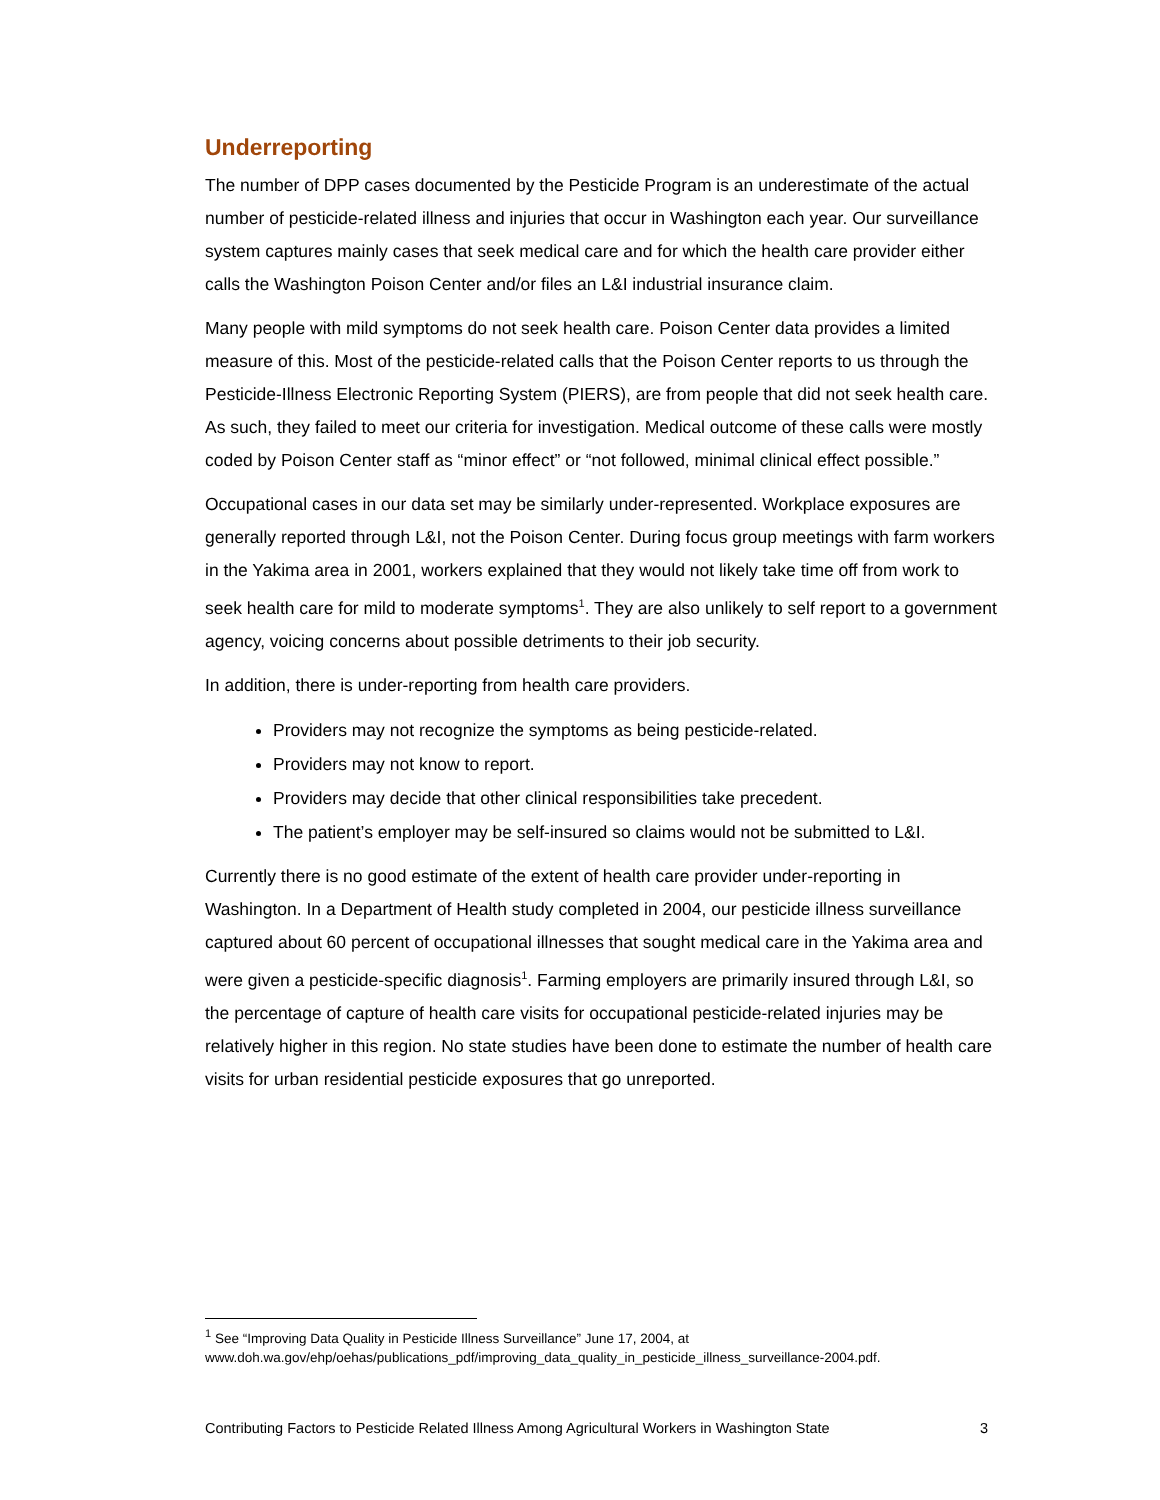Underreporting
The number of DPP cases documented by the Pesticide Program is an underestimate of the actual number of pesticide-related illness and injuries that occur in Washington each year. Our surveillance system captures mainly cases that seek medical care and for which the health care provider either calls the Washington Poison Center and/or files an L&I industrial insurance claim.
Many people with mild symptoms do not seek health care. Poison Center data provides a limited measure of this. Most of the pesticide-related calls that the Poison Center reports to us through the Pesticide-Illness Electronic Reporting System (PIERS), are from people that did not seek health care. As such, they failed to meet our criteria for investigation. Medical outcome of these calls were mostly coded by Poison Center staff as “minor effect” or “not followed, minimal clinical effect possible.”
Occupational cases in our data set may be similarly under-represented. Workplace exposures are generally reported through L&I, not the Poison Center. During focus group meetings with farm workers in the Yakima area in 2001, workers explained that they would not likely take time off from work to seek health care for mild to moderate symptoms<sup>1</sup>. They are also unlikely to self report to a government agency, voicing concerns about possible detriments to their job security.
In addition, there is under-reporting from health care providers.
Providers may not recognize the symptoms as being pesticide-related.
Providers may not know to report.
Providers may decide that other clinical responsibilities take precedent.
The patient’s employer may be self-insured so claims would not be submitted to L&I.
Currently there is no good estimate of the extent of health care provider under-reporting in Washington. In a Department of Health study completed in 2004, our pesticide illness surveillance captured about 60 percent of occupational illnesses that sought medical care in the Yakima area and were given a pesticide-specific diagnosis<sup>1</sup>. Farming employers are primarily insured through L&I, so the percentage of capture of health care visits for occupational pesticide-related injuries may be relatively higher in this region. No state studies have been done to estimate the number of health care visits for urban residential pesticide exposures that go unreported.
<sup>1</sup> See “Improving Data Quality in Pesticide Illness Surveillance” June 17, 2004, at
www.doh.wa.gov/ehp/oehas/publications_pdf/improving_data_quality_in_pesticide_illness_surveillance-2004.pdf.
Contributing Factors to Pesticide Related Illness Among Agricultural Workers in Washington State 3